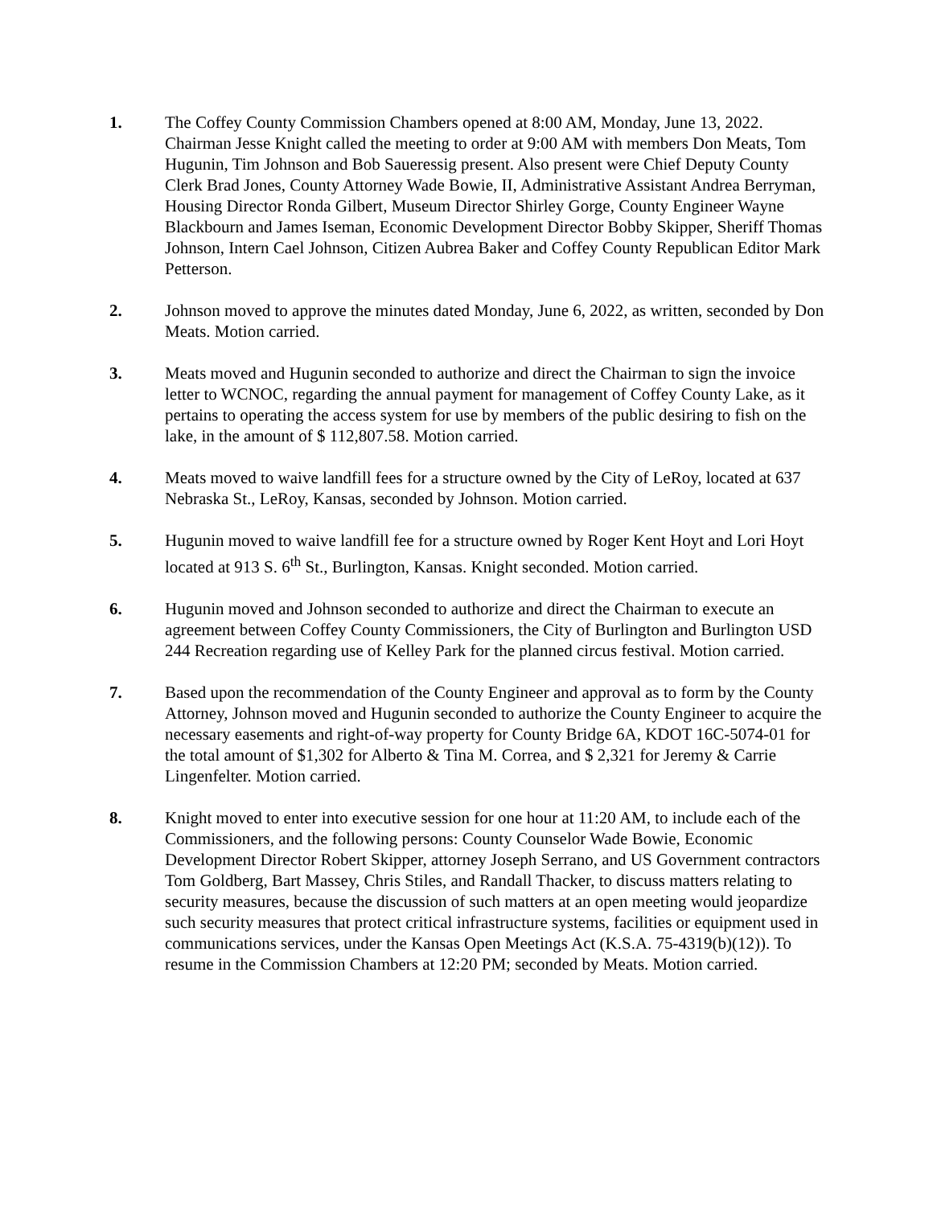1. The Coffey County Commission Chambers opened at 8:00 AM, Monday, June 13, 2022. Chairman Jesse Knight called the meeting to order at 9:00 AM with members Don Meats, Tom Hugunin, Tim Johnson and Bob Saueressig present. Also present were Chief Deputy County Clerk Brad Jones, County Attorney Wade Bowie, II, Administrative Assistant Andrea Berryman, Housing Director Ronda Gilbert, Museum Director Shirley Gorge, County Engineer Wayne Blackbourn and James Iseman, Economic Development Director Bobby Skipper, Sheriff Thomas Johnson, Intern Cael Johnson, Citizen Aubrea Baker and Coffey County Republican Editor Mark Petterson.
2. Johnson moved to approve the minutes dated Monday, June 6, 2022, as written, seconded by Don Meats. Motion carried.
3. Meats moved and Hugunin seconded to authorize and direct the Chairman to sign the invoice letter to WCNOC, regarding the annual payment for management of Coffey County Lake, as it pertains to operating the access system for use by members of the public desiring to fish on the lake, in the amount of $ 112,807.58. Motion carried.
4. Meats moved to waive landfill fees for a structure owned by the City of LeRoy, located at 637 Nebraska St., LeRoy, Kansas, seconded by Johnson. Motion carried.
5. Hugunin moved to waive landfill fee for a structure owned by Roger Kent Hoyt and Lori Hoyt located at 913 S. 6<sup>th</sup> St., Burlington, Kansas. Knight seconded. Motion carried.
6. Hugunin moved and Johnson seconded to authorize and direct the Chairman to execute an agreement between Coffey County Commissioners, the City of Burlington and Burlington USD 244 Recreation regarding use of Kelley Park for the planned circus festival. Motion carried.
7. Based upon the recommendation of the County Engineer and approval as to form by the County Attorney, Johnson moved and Hugunin seconded to authorize the County Engineer to acquire the necessary easements and right-of-way property for County Bridge 6A, KDOT 16C-5074-01 for the total amount of $1,302 for Alberto & Tina M. Correa, and $ 2,321 for Jeremy & Carrie Lingenfelter. Motion carried.
8. Knight moved to enter into executive session for one hour at 11:20 AM, to include each of the Commissioners, and the following persons: County Counselor Wade Bowie, Economic Development Director Robert Skipper, attorney Joseph Serrano, and US Government contractors Tom Goldberg, Bart Massey, Chris Stiles, and Randall Thacker, to discuss matters relating to security measures, because the discussion of such matters at an open meeting would jeopardize such security measures that protect critical infrastructure systems, facilities or equipment used in communications services, under the Kansas Open Meetings Act (K.S.A. 75-4319(b)(12)). To resume in the Commission Chambers at 12:20 PM; seconded by Meats. Motion carried.